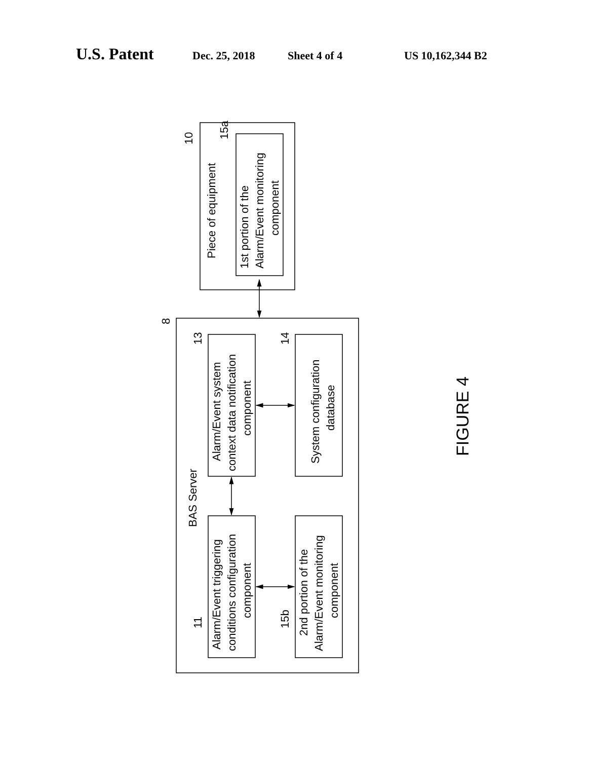U.S. Patent Dec. 25, 2018 Sheet 4 of 4 US 10,162,344 B2
Piece of equipment
1st portion of the
Alarm/Event monitoring
component
10
15a
8
BAS Server
Alarm/Event system
context data notification
component
System configuration
database
Alarm/Event triggering
conditions configuration
component
2nd portion of the
Alarm/Event monitoring
component
13
14
11
15b
FIGURE 4